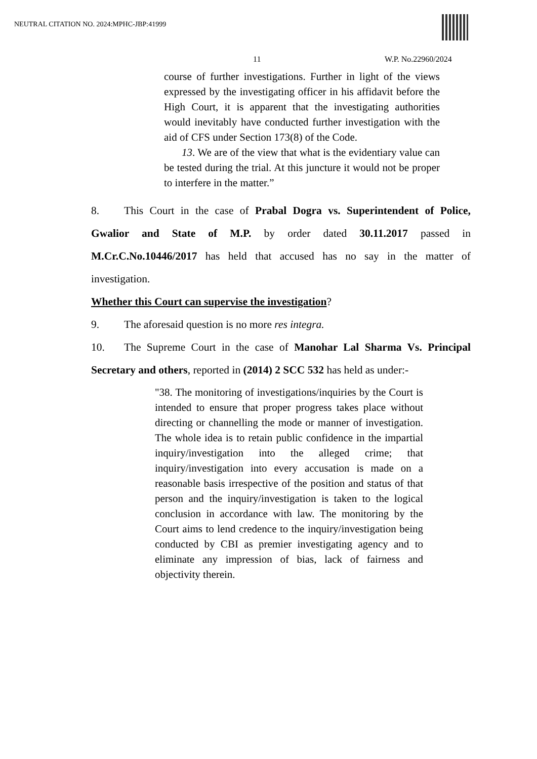NEUTRAL CITATION NO. 2024:MPHC-JBP:41999
11 W.P. No.22960/2024
course of further investigations. Further in light of the views expressed by the investigating officer in his affidavit before the High Court, it is apparent that the investigating authorities would inevitably have conducted further investigation with the aid of CFS under Section 173(8) of the Code.
13. We are of the view that what is the evidentiary value can be tested during the trial. At this juncture it would not be proper to interfere in the matter.”
8. This Court in the case of Prabal Dogra vs. Superintendent of Police, Gwalior and State of M.P. by order dated 30.11.2017 passed in M.Cr.C.No.10446/2017 has held that accused has no say in the matter of investigation.
Whether this Court can supervise the investigation?
9. The aforesaid question is no more res integra.
10. The Supreme Court in the case of Manohar Lal Sharma Vs. Principal Secretary and others, reported in (2014) 2 SCC 532 has held as under:-
"38. The monitoring of investigations/inquiries by the Court is intended to ensure that proper progress takes place without directing or channelling the mode or manner of investigation. The whole idea is to retain public confidence in the impartial inquiry/investigation into the alleged crime; that inquiry/investigation into every accusation is made on a reasonable basis irrespective of the position and status of that person and the inquiry/investigation is taken to the logical conclusion in accordance with law. The monitoring by the Court aims to lend credence to the inquiry/investigation being conducted by CBI as premier investigating agency and to eliminate any impression of bias, lack of fairness and objectivity therein.